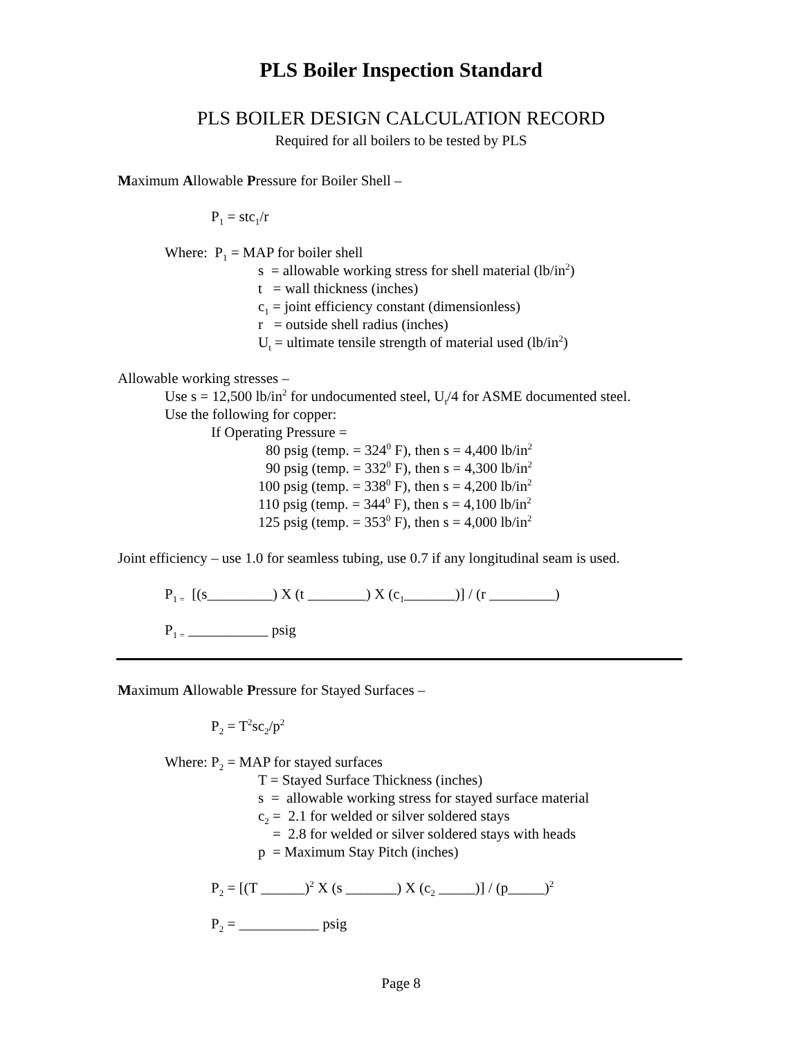PLS Boiler Inspection Standard
PLS BOILER DESIGN CALCULATION RECORD
Required for all boilers to be tested by PLS
Maximum Allowable Pressure for Boiler Shell –
P<sub>1</sub> = stc<sub>1</sub>/r
Where: P<sub>1</sub> = MAP for boiler shell
s = allowable working stress for shell material (lb/in<sup>2</sup>)
t = wall thickness (inches)
c<sub>1</sub> = joint efficiency constant (dimensionless)
r = outside shell radius (inches)
U<sub>t</sub> = ultimate tensile strength of material used (lb/in<sup>2</sup>)
Allowable working stresses –
Use s = 12,500 lb/in<sup>2</sup> for undocumented steel, U<sub>t</sub>/4 for ASME documented steel.
Use the following for copper:
If Operating Pressure =
80 psig (temp. = 324<sup>0</sup> F), then s = 4,400 lb/in<sup>2</sup>
90 psig (temp. = 332<sup>0</sup> F), then s = 4,300 lb/in<sup>2</sup>
100 psig (temp. = 338<sup>0</sup> F), then s = 4,200 lb/in<sup>2</sup>
110 psig (temp. = 344<sup>0</sup> F), then s = 4,100 lb/in<sup>2</sup>
125 psig (temp. = 353<sup>0</sup> F), then s = 4,000 lb/in<sup>2</sup>
Joint efficiency – use 1.0 for seamless tubing, use 0.7 if any longitudinal seam is used.
P<sub>1 =</sub> [(s_________) X (t ________) X (c<sub>1</sub>_______)] / (r _________)
P<sub>1 =</sub> ___________ psig
Maximum Allowable Pressure for Stayed Surfaces –
P<sub>2</sub> = T<sup>2</sup>sc<sub>2</sub>/p<sup>2</sup>
Where: P<sub>2</sub> = MAP for stayed surfaces
T = Stayed Surface Thickness (inches)
s = allowable working stress for stayed surface material
c<sub>2</sub> = 2.1 for welded or silver soldered stays
= 2.8 for welded or silver soldered stays with heads
p = Maximum Stay Pitch (inches)
P<sub>2</sub> = [(T ______)<sup>2</sup> X (s _______) X (c<sub>2</sub> _____)] / (p_____)<sup>2</sup>
P<sub>2</sub> = ___________ psig
Page 8